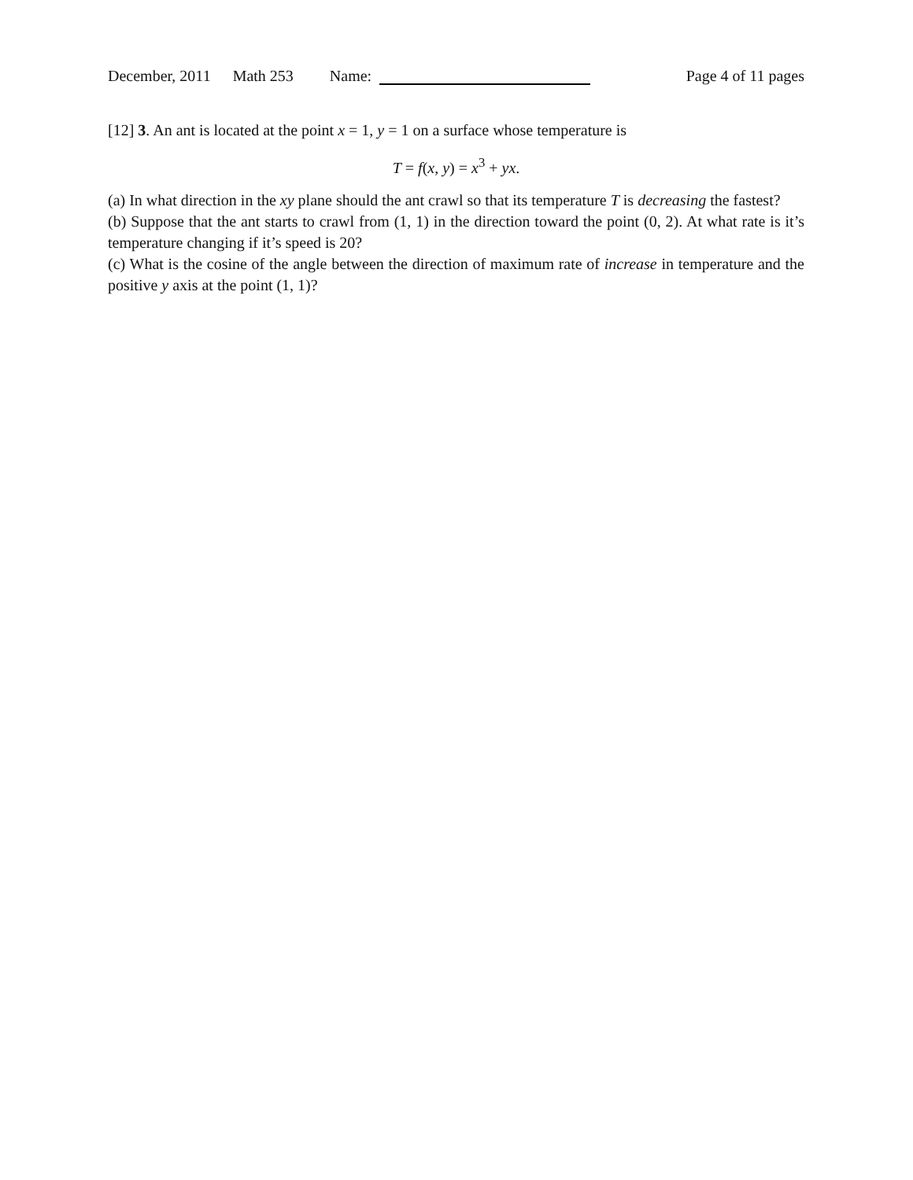December, 2011 Math 253 Name: Page 4 of 11 pages
[12] 3. An ant is located at the point x = 1, y = 1 on a surface whose temperature is
T = f(x, y) = x<sup>3</sup> + yx.
(a) In what direction in the xy plane should the ant crawl so that its temperature T is decreasing the fastest?
(b) Suppose that the ant starts to crawl from (1, 1) in the direction toward the point (0, 2). At what rate is it’s temperature changing if it’s speed is 20?
(c) What is the cosine of the angle between the direction of maximum rate of increase in temperature and the positive y axis at the point (1, 1)?